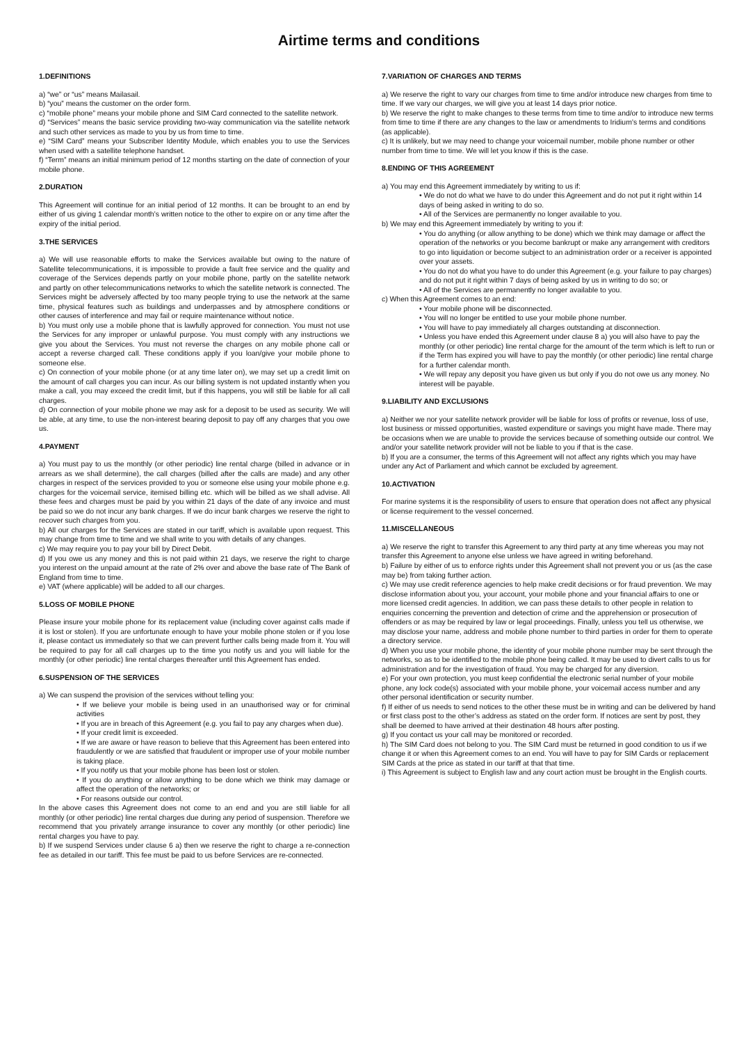Airtime terms and conditions
1.DEFINITIONS
a) “we” or “us” means Mailasail.
b) “you” means the customer on the order form.
c) “mobile phone” means your mobile phone and SIM Card connected to the satellite network.
d) “Services” means the basic service providing two-way communication via the satellite network and such other services as made to you by us from time to time.
e) “SIM Card” means your Subscriber Identity Module, which enables you to use the Services when used with a satellite telephone handset.
f) “Term” means an initial minimum period of 12 months starting on the date of connection of your mobile phone.
2.DURATION
This Agreement will continue for an initial period of 12 months. It can be brought to an end by either of us giving 1 calendar month’s written notice to the other to expire on or any time after the expiry of the initial period.
3.THE SERVICES
a) We will use reasonable efforts to make the Services available but owing to the nature of Satellite telecommunications, it is impossible to provide a fault free service and the quality and coverage of the Services depends partly on your mobile phone, partly on the satellite network and partly on other telecommunications networks to which the satellite network is connected. The Services might be adversely affected by too many people trying to use the network at the same time, physical features such as buildings and underpasses and by atmosphere conditions or other causes of interference and may fail or require maintenance without notice.
b) You must only use a mobile phone that is lawfully approved for connection. You must not use the Services for any improper or unlawful purpose. You must comply with any instructions we give you about the Services. You must not reverse the charges on any mobile phone call or accept a reverse charged call. These conditions apply if you loan/give your mobile phone to someone else.
c) On connection of your mobile phone (or at any time later on), we may set up a credit limit on the amount of call charges you can incur. As our billing system is not updated instantly when you make a call, you may exceed the credit limit, but if this happens, you will still be liable for all call charges.
d) On connection of your mobile phone we may ask for a deposit to be used as security. We will be able, at any time, to use the non-interest bearing deposit to pay off any charges that you owe us.
4.PAYMENT
a) You must pay to us the monthly (or other periodic) line rental charge (billed in advance or in arrears as we shall determine), the call charges (billed after the calls are made) and any other charges in respect of the services provided to you or someone else using your mobile phone e.g. charges for the voicemail service, itemised billing etc. which will be billed as we shall advise. All these fees and charges must be paid by you within 21 days of the date of any invoice and must be paid so we do not incur any bank charges. If we do incur bank charges we reserve the right to recover such charges from you.
b) All our charges for the Services are stated in our tariff, which is available upon request. This may change from time to time and we shall write to you with details of any changes.
c) We may require you to pay your bill by Direct Debit.
d) If you owe us any money and this is not paid within 21 days, we reserve the right to charge you interest on the unpaid amount at the rate of 2% over and above the base rate of The Bank of England from time to time.
e) VAT (where applicable) will be added to all our charges.
5.LOSS OF MOBILE PHONE
Please insure your mobile phone for its replacement value (including cover against calls made if it is lost or stolen). If you are unfortunate enough to have your mobile phone stolen or if you lose it, please contact us immediately so that we can prevent further calls being made from it. You will be required to pay for all call charges up to the time you notify us and you will liable for the monthly (or other periodic) line rental charges thereafter until this Agreement has ended.
6.SUSPENSION OF THE SERVICES
a) We can suspend the provision of the services without telling you:
• If we believe your mobile is being used in an unauthorised way or for criminal activities
• If you are in breach of this Agreement (e.g. you fail to pay any charges when due).
• If your credit limit is exceeded.
• If we are aware or have reason to believe that this Agreement has been entered into fraudulently or we are satisfied that fraudulent or improper use of your mobile number is taking place.
• If you notify us that your mobile phone has been lost or stolen.
• If you do anything or allow anything to be done which we think may damage or affect the operation of the networks; or
• For reasons outside our control.
In the above cases this Agreement does not come to an end and you are still liable for all monthly (or other periodic) line rental charges due during any period of suspension. Therefore we recommend that you privately arrange insurance to cover any monthly (or other periodic) line rental charges you have to pay.
b) If we suspend Services under clause 6 a) then we reserve the right to charge a re-connection fee as detailed in our tariff. This fee must be paid to us before Services are re-connected.
7.VARIATION OF CHARGES AND TERMS
a) We reserve the right to vary our charges from time to time and/or introduce new charges from time to time. If we vary our charges, we will give you at least 14 days prior notice.
b) We reserve the right to make changes to these terms from time to time and/or to introduce new terms from time to time if there are any changes to the law or amendments to Iridium’s terms and conditions (as applicable).
c) It is unlikely, but we may need to change your voicemail number, mobile phone number or other number from time to time. We will let you know if this is the case.
8.ENDING OF THIS AGREEMENT
a) You may end this Agreement immediately by writing to us if:
• We do not do what we have to do under this Agreement and do not put it right within 14 days of being asked in writing to do so.
• All of the Services are permanently no longer available to you.
b) We may end this Agreement immediately by writing to you if:
• You do anything (or allow anything to be done) which we think may damage or affect the operation of the networks or you become bankrupt or make any arrangement with creditors to go into liquidation or become subject to an administration order or a receiver is appointed over your assets.
• You do not do what you have to do under this Agreement (e.g. your failure to pay charges) and do not put it right within 7 days of being asked by us in writing to do so; or
• All of the Services are permanently no longer available to you.
c) When this Agreement comes to an end:
• Your mobile phone will be disconnected.
• You will no longer be entitled to use your mobile phone number.
• You will have to pay immediately all charges outstanding at disconnection.
• Unless you have ended this Agreement under clause 8 a) you will also have to pay the monthly (or other periodic) line rental charge for the amount of the term which is left to run or if the Term has expired you will have to pay the monthly (or other periodic) line rental charge for a further calendar month.
• We will repay any deposit you have given us but only if you do not owe us any money. No interest will be payable.
9.LIABILITY AND EXCLUSIONS
a) Neither we nor your satellite network provider will be liable for loss of profits or revenue, loss of use, lost business or missed opportunities, wasted expenditure or savings you might have made. There may be occasions when we are unable to provide the services because of something outside our control. We and/or your satellite network provider will not be liable to you if that is the case.
b) If you are a consumer, the terms of this Agreement will not affect any rights which you may have under any Act of Parliament and which cannot be excluded by agreement.
10.ACTIVATION
For marine systems it is the responsibility of users to ensure that operation does not affect any physical or license requirement to the vessel concerned.
11.MISCELLANEOUS
a) We reserve the right to transfer this Agreement to any third party at any time whereas you may not transfer this Agreement to anyone else unless we have agreed in writing beforehand.
b) Failure by either of us to enforce rights under this Agreement shall not prevent you or us (as the case may be) from taking further action.
c) We may use credit reference agencies to help make credit decisions or for fraud prevention. We may disclose information about you, your account, your mobile phone and your financial affairs to one or more licensed credit agencies. In addition, we can pass these details to other people in relation to enquiries concerning the prevention and detection of crime and the apprehension or prosecution of offenders or as may be required by law or legal proceedings. Finally, unless you tell us otherwise, we may disclose your name, address and mobile phone number to third parties in order for them to operate a directory service.
d) When you use your mobile phone, the identity of your mobile phone number may be sent through the networks, so as to be identified to the mobile phone being called. It may be used to divert calls to us for administration and for the investigation of fraud. You may be charged for any diversion.
e) For your own protection, you must keep confidential the electronic serial number of your mobile phone, any lock code(s) associated with your mobile phone, your voicemail access number and any other personal identification or security number.
f) If either of us needs to send notices to the other these must be in writing and can be delivered by hand or first class post to the other’s address as stated on the order form. If notices are sent by post, they shall be deemed to have arrived at their destination 48 hours after posting.
g) If you contact us your call may be monitored or recorded.
h) The SIM Card does not belong to you. The SIM Card must be returned in good condition to us if we change it or when this Agreement comes to an end. You will have to pay for SIM Cards or replacement SIM Cards at the price as stated in our tariff at that that time.
i) This Agreement is subject to English law and any court action must be brought in the English courts.